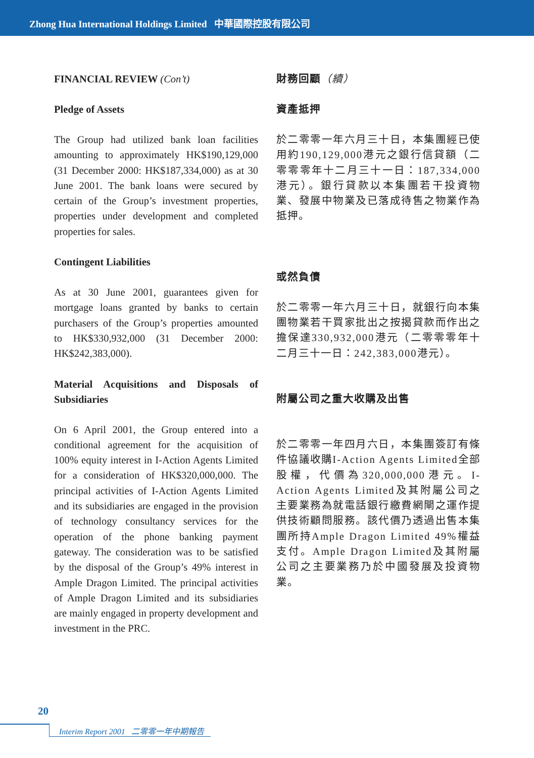Zhong Hua International Holdings Limited 中華國際控股有限公司
FINANCIAL REVIEW (Con’t)
Pledge of Assets
The Group had utilized bank loan facilities amounting to approximately HK$190,129,000 (31 December 2000: HK$187,334,000) as at 30 June 2001. The bank loans were secured by certain of the Group’s investment properties, properties under development and completed properties for sales.
Contingent Liabilities
As at 30 June 2001, guarantees given for mortgage loans granted by banks to certain purchasers of the Group’s properties amounted to HK$330,932,000 (31 December 2000: HK$242,383,000).
Material Acquisitions and Disposals of Subsidiaries
On 6 April 2001, the Group entered into a conditional agreement for the acquisition of 100% equity interest in I-Action Agents Limited for a consideration of HK$320,000,000. The principal activities of I-Action Agents Limited and its subsidiaries are engaged in the provision of technology consultancy services for the operation of the phone banking payment gateway. The consideration was to be satisfied by the disposal of the Group’s 49% interest in Ample Dragon Limited. The principal activities of Ample Dragon Limited and its subsidiaries are mainly engaged in property development and investment in the PRC.
財務回顧（續）
資產抵押
於二零零一年六月三十日，本集團經已使用約190,129,000港元之銀行信貸額（二零零零年十二月三十一日：187,334,000港元）。銀行貸款以本集團若干投資物業、發展中物業及已落成待售之物業作為抵押。
或然負債
於二零零一年六月三十日，就銀行向本集團物業若干買家批出之按揭貸款而作出之擔保達330,932,000港元（二零零零年十二月三十一日：242,383,000港元）。
附屬公司之重大收購及出售
於二零零一年四月六日，本集團簽訂有條件協議收購I-Action Agents Limited全部股權，代價為320,000,000港元。I-Action Agents Limited及其附屬公司之主要業務為就電話銀行繳費網閘之運作提供技術顧問服務。該代價乃透過出售本集團所持Ample Dragon Limited 49%權益支付。Ample Dragon Limited及其附屬公司之主要業務乃於中國發展及投資物業。
20
Interim Report 2001 二零零一年中期報告